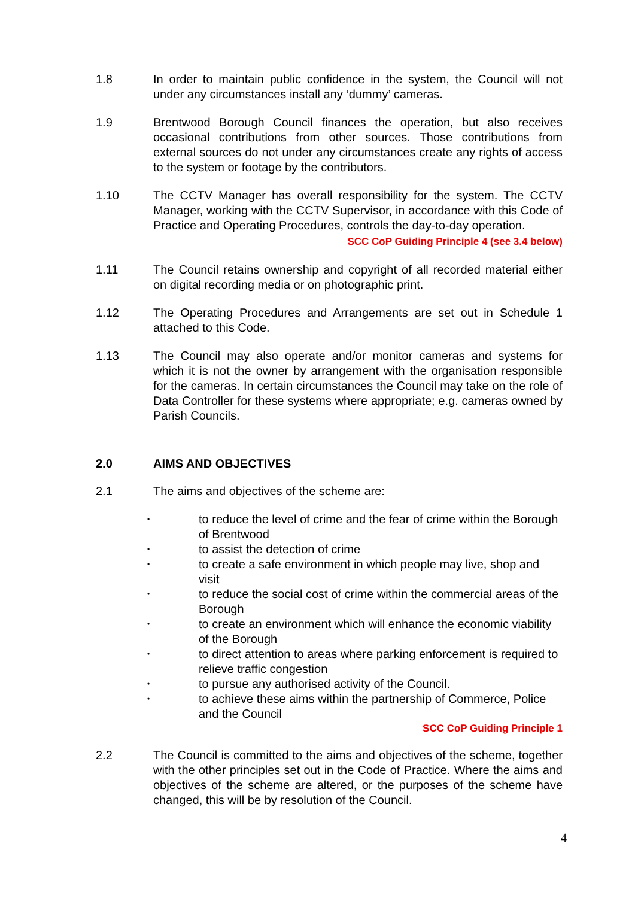1.8 In order to maintain public confidence in the system, the Council will not under any circumstances install any ‘dummy’ cameras.
1.9 Brentwood Borough Council finances the operation, but also receives occasional contributions from other sources. Those contributions from external sources do not under any circumstances create any rights of access to the system or footage by the contributors.
1.10 The CCTV Manager has overall responsibility for the system. The CCTV Manager, working with the CCTV Supervisor, in accordance with this Code of Practice and Operating Procedures, controls the day-to-day operation.
SCC CoP Guiding Principle 4 (see 3.4 below)
1.11 The Council retains ownership and copyright of all recorded material either on digital recording media or on photographic print.
1.12 The Operating Procedures and Arrangements are set out in Schedule 1 attached to this Code.
1.13 The Council may also operate and/or monitor cameras and systems for which it is not the owner by arrangement with the organisation responsible for the cameras. In certain circumstances the Council may take on the role of Data Controller for these systems where appropriate; e.g. cameras owned by Parish Councils.
2.0 AIMS AND OBJECTIVES
2.1 The aims and objectives of the scheme are:
• to reduce the level of crime and the fear of crime within the Borough of Brentwood
• to assist the detection of crime
• to create a safe environment in which people may live, shop and visit
• to reduce the social cost of crime within the commercial areas of the Borough
• to create an environment which will enhance the economic viability of the Borough
• to direct attention to areas where parking enforcement is required to relieve traffic congestion
• to pursue any authorised activity of the Council.
• to achieve these aims within the partnership of Commerce, Police and the Council
SCC CoP Guiding Principle 1
2.2 The Council is committed to the aims and objectives of the scheme, together with the other principles set out in the Code of Practice. Where the aims and objectives of the scheme are altered, or the purposes of the scheme have changed, this will be by resolution of the Council.
4